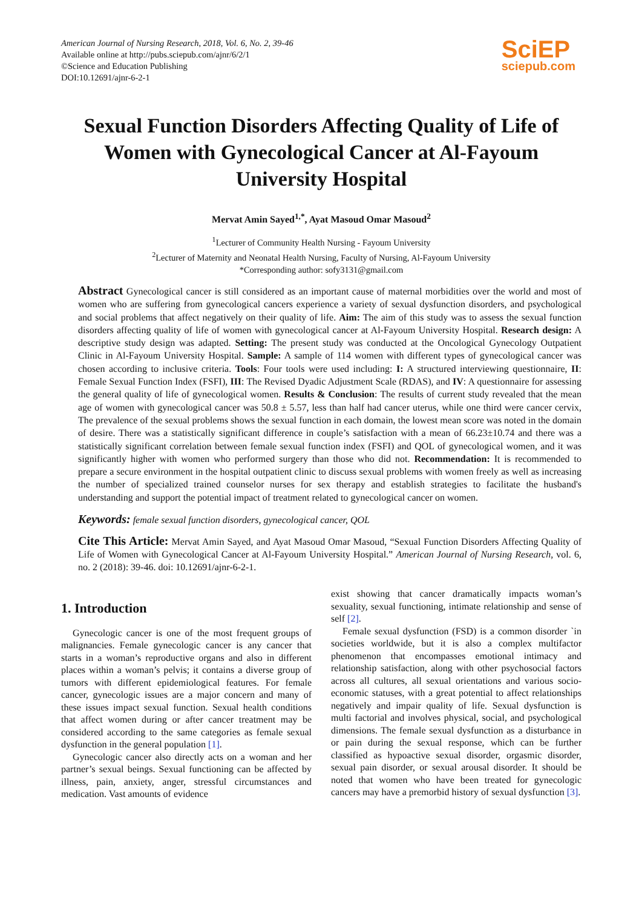American Journal of Nursing Research, 2018, Vol. 6, No. 2, 39-46
Available online at http://pubs.sciepub.com/ajnr/6/2/1
©Science and Education Publishing
DOI:10.12691/ajnr-6-2-1
SciEP
sciepub.com
Sexual Function Disorders Affecting Quality of Life of Women with Gynecological Cancer at Al-Fayoum University Hospital
Mervat Amin Sayed<sup>1,*</sup>, Ayat Masoud Omar Masoud<sup>2</sup>
<sup>1</sup> Lecturer of Community Health Nursing - Fayoum University
<sup>2</sup> Lecturer of Maternity and Neonatal Health Nursing, Faculty of Nursing, Al-Fayoum University
*Corresponding author: sofy3131@gmail.com
Abstract Gynecological cancer is still considered as an important cause of maternal morbidities over the world and most of women who are suffering from gynecological cancers experience a variety of sexual dysfunction disorders, and psychological and social problems that affect negatively on their quality of life. Aim: The aim of this study was to assess the sexual function disorders affecting quality of life of women with gynecological cancer at Al-Fayoum University Hospital. Research design: A descriptive study design was adapted. Setting: The present study was conducted at the Oncological Gynecology Outpatient Clinic in Al-Fayoum University Hospital. Sample: A sample of 114 women with different types of gynecological cancer was chosen according to inclusive criteria. Tools: Four tools were used including: I: A structured interviewing questionnaire, II: Female Sexual Function Index (FSFI), III: The Revised Dyadic Adjustment Scale (RDAS), and IV: A questionnaire for assessing the general quality of life of gynecological women. Results & Conclusion: The results of current study revealed that the mean age of women with gynecological cancer was 50.8 ± 5.57, less than half had cancer uterus, while one third were cancer cervix, The prevalence of the sexual problems shows the sexual function in each domain, the lowest mean score was noted in the domain of desire. There was a statistically significant difference in couple’s satisfaction with a mean of 66.23±10.74 and there was a statistically significant correlation between female sexual function index (FSFI) and QOL of gynecological women, and it was significantly higher with women who performed surgery than those who did not. Recommendation: It is recommended to prepare a secure environment in the hospital outpatient clinic to discuss sexual problems with women freely as well as increasing the number of specialized trained counselor nurses for sex therapy and establish strategies to facilitate the husband's understanding and support the potential impact of treatment related to gynecological cancer on women.
Keywords: female sexual function disorders, gynecological cancer, QOL
Cite This Article: Mervat Amin Sayed, and Ayat Masoud Omar Masoud, “Sexual Function Disorders Affecting Quality of Life of Women with Gynecological Cancer at Al-Fayoum University Hospital.” American Journal of Nursing Research, vol. 6, no. 2 (2018): 39-46. doi: 10.12691/ajnr-6-2-1.
1. Introduction
Gynecologic cancer is one of the most frequent groups of malignancies. Female gynecologic cancer is any cancer that starts in a woman’s reproductive organs and also in different places within a woman’s pelvis; it contains a diverse group of tumors with different epidemiological features. For female cancer, gynecologic issues are a major concern and many of these issues impact sexual function. Sexual health conditions that affect women during or after cancer treatment may be considered according to the same categories as female sexual dysfunction in the general population [1].
Gynecologic cancer also directly acts on a woman and her partner’s sexual beings. Sexual functioning can be affected by illness, pain, anxiety, anger, stressful circumstances and medication. Vast amounts of evidence
exist showing that cancer dramatically impacts woman’s sexuality, sexual functioning, intimate relationship and sense of self [2].
Female sexual dysfunction (FSD) is a common disorder `in societies worldwide, but it is also a complex multifactor phenomenon that encompasses emotional intimacy and relationship satisfaction, along with other psychosocial factors across all cultures, all sexual orientations and various socio-economic statuses, with a great potential to affect relationships negatively and impair quality of life. Sexual dysfunction is multi factorial and involves physical, social, and psychological dimensions. The female sexual dysfunction as a disturbance in or pain during the sexual response, which can be further classified as hypoactive sexual disorder, orgasmic disorder, sexual pain disorder, or sexual arousal disorder. It should be noted that women who have been treated for gynecologic cancers may have a premorbid history of sexual dysfunction [3].